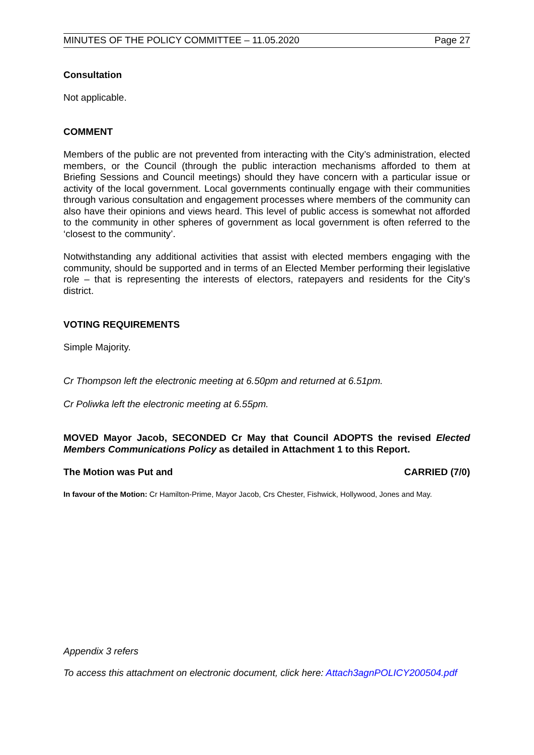MINUTES OF THE POLICY COMMITTEE – 11.05.2020 Page 27
Consultation
Not applicable.
COMMENT
Members of the public are not prevented from interacting with the City’s administration, elected members, or the Council (through the public interaction mechanisms afforded to them at Briefing Sessions and Council meetings) should they have concern with a particular issue or activity of the local government. Local governments continually engage with their communities through various consultation and engagement processes where members of the community can also have their opinions and views heard. This level of public access is somewhat not afforded to the community in other spheres of government as local government is often referred to the ‘closest to the community’.
Notwithstanding any additional activities that assist with elected members engaging with the community, should be supported and in terms of an Elected Member performing their legislative role – that is representing the interests of electors, ratepayers and residents for the City’s district.
VOTING REQUIREMENTS
Simple Majority.
Cr Thompson left the electronic meeting at 6.50pm and returned at 6.51pm.
Cr Poliwka left the electronic meeting at 6.55pm.
MOVED Mayor Jacob, SECONDED Cr May that Council ADOPTS the revised Elected Members Communications Policy as detailed in Attachment 1 to this Report.
The Motion was Put and CARRIED (7/0)
In favour of the Motion: Cr Hamilton-Prime, Mayor Jacob, Crs Chester, Fishwick, Hollywood, Jones and May.
Appendix 3 refers
To access this attachment on electronic document, click here: Attach3agnPOLICY200504.pdf